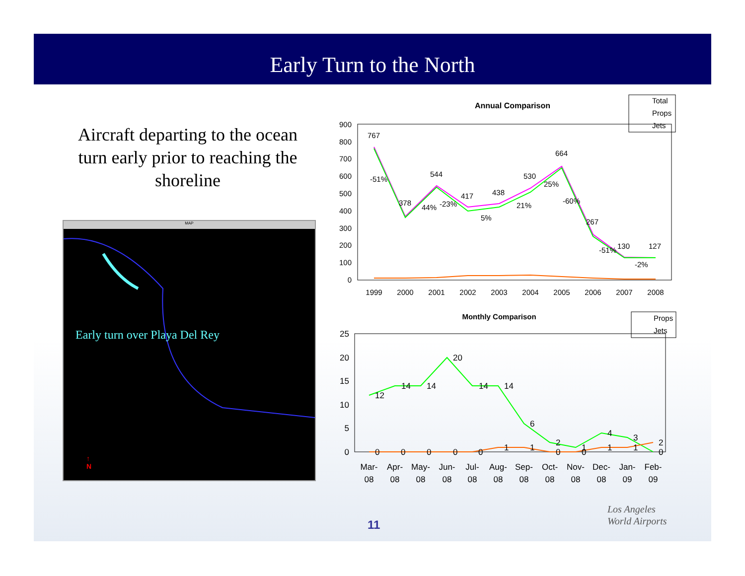Early Turn to the North
Aircraft departing to the ocean turn early prior to reaching the shoreline
MAP
Early turn over Playa Del Rey
↑
N
Annual Comparison
Total
Props
Jets
900
800
700
600
500
400
300
200
100
0
767
378
544
417
438
530
664
267
130
127
-51%
44%
-23%
5%
21%
25%
-60%
-51%
-2%
1999
2000
2001
2002
2003
2004
2005
2006
2007
2008
Monthly Comparison
Props
Jets
25
20
15
10
5
0
12
14
14
20
14
14
6
2
1
4
3
2
0
0
0
0
0
1
1
0
0
1
1
0
Mar-
Apr-
May-
Jun-
Jul-
Aug-
Sep-
Oct-
Nov-
Dec-
Jan-
Feb-
08
08
08
08
08
08
08
08
08
08
09
09
11
Los Angeles
World Airports